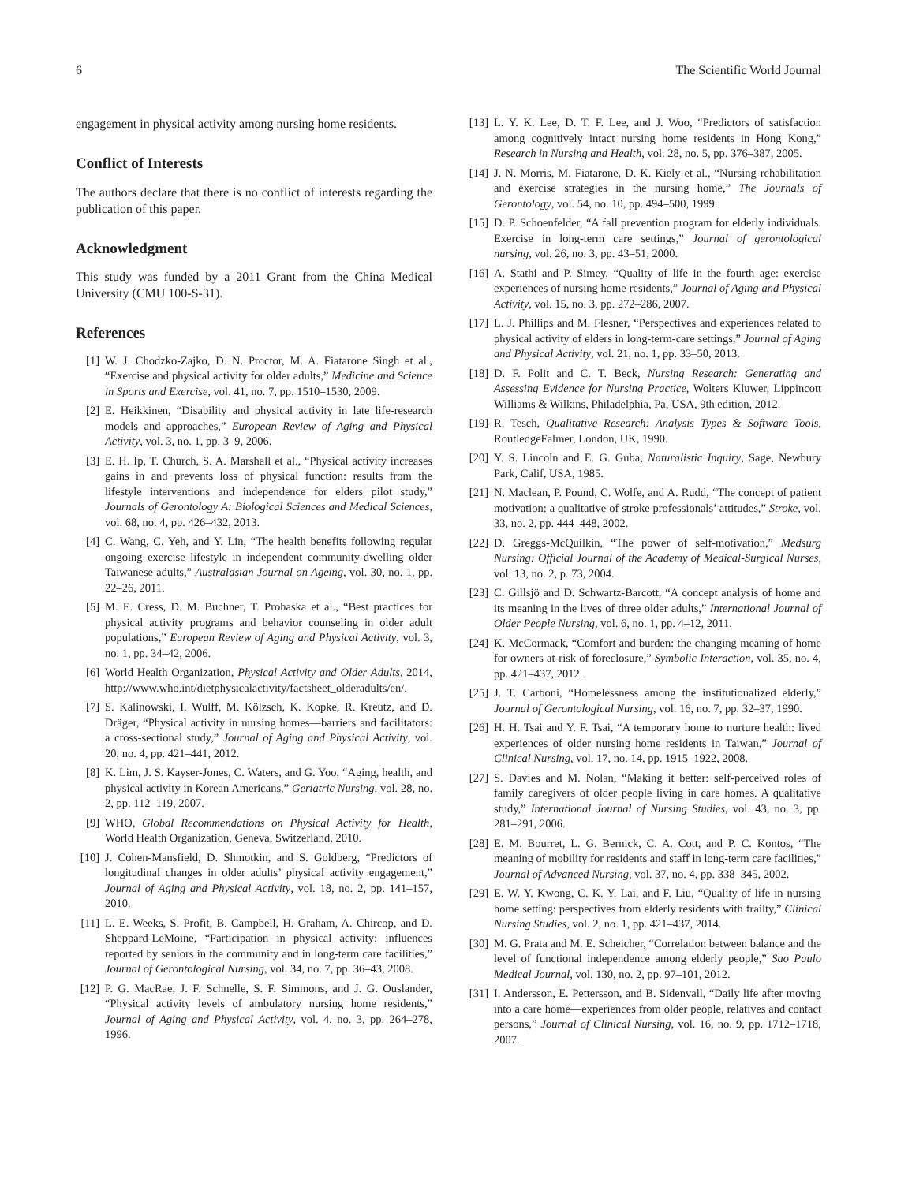6 The Scientific World Journal
engagement in physical activity among nursing home residents.
Conflict of Interests
The authors declare that there is no conflict of interests regarding the publication of this paper.
Acknowledgment
This study was funded by a 2011 Grant from the China Medical University (CMU 100-S-31).
References
[1] W. J. Chodzko-Zajko, D. N. Proctor, M. A. Fiatarone Singh et al., “Exercise and physical activity for older adults,” Medicine and Science in Sports and Exercise, vol. 41, no. 7, pp. 1510–1530, 2009.
[2] E. Heikkinen, “Disability and physical activity in late life-research models and approaches,” European Review of Aging and Physical Activity, vol. 3, no. 1, pp. 3–9, 2006.
[3] E. H. Ip, T. Church, S. A. Marshall et al., “Physical activity increases gains in and prevents loss of physical function: results from the lifestyle interventions and independence for elders pilot study,” Journals of Gerontology A: Biological Sciences and Medical Sciences, vol. 68, no. 4, pp. 426–432, 2013.
[4] C. Wang, C. Yeh, and Y. Lin, “The health benefits following regular ongoing exercise lifestyle in independent community-dwelling older Taiwanese adults,” Australasian Journal on Ageing, vol. 30, no. 1, pp. 22–26, 2011.
[5] M. E. Cress, D. M. Buchner, T. Prohaska et al., “Best practices for physical activity programs and behavior counseling in older adult populations,” European Review of Aging and Physical Activity, vol. 3, no. 1, pp. 34–42, 2006.
[6] World Health Organization, Physical Activity and Older Adults, 2014, http://www.who.int/dietphysicalactivity/factsheet_olderadults/en/.
[7] S. Kalinowski, I. Wulff, M. Kölzsch, K. Kopke, R. Kreutz, and D. Dräger, “Physical activity in nursing homes—barriers and facilitators: a cross-sectional study,” Journal of Aging and Physical Activity, vol. 20, no. 4, pp. 421–441, 2012.
[8] K. Lim, J. S. Kayser-Jones, C. Waters, and G. Yoo, “Aging, health, and physical activity in Korean Americans,” Geriatric Nursing, vol. 28, no. 2, pp. 112–119, 2007.
[9] WHO, Global Recommendations on Physical Activity for Health, World Health Organization, Geneva, Switzerland, 2010.
[10] J. Cohen-Mansfield, D. Shmotkin, and S. Goldberg, “Predictors of longitudinal changes in older adults’ physical activity engagement,” Journal of Aging and Physical Activity, vol. 18, no. 2, pp. 141–157, 2010.
[11] L. E. Weeks, S. Profit, B. Campbell, H. Graham, A. Chircop, and D. Sheppard-LeMoine, “Participation in physical activity: influences reported by seniors in the community and in long-term care facilities,” Journal of Gerontological Nursing, vol. 34, no. 7, pp. 36–43, 2008.
[12] P. G. MacRae, J. F. Schnelle, S. F. Simmons, and J. G. Ouslander, “Physical activity levels of ambulatory nursing home residents,” Journal of Aging and Physical Activity, vol. 4, no. 3, pp. 264–278, 1996.
[13] L. Y. K. Lee, D. T. F. Lee, and J. Woo, “Predictors of satisfaction among cognitively intact nursing home residents in Hong Kong,” Research in Nursing and Health, vol. 28, no. 5, pp. 376–387, 2005.
[14] J. N. Morris, M. Fiatarone, D. K. Kiely et al., “Nursing rehabilitation and exercise strategies in the nursing home,” The Journals of Gerontology, vol. 54, no. 10, pp. 494–500, 1999.
[15] D. P. Schoenfelder, “A fall prevention program for elderly individuals. Exercise in long-term care settings,” Journal of gerontological nursing, vol. 26, no. 3, pp. 43–51, 2000.
[16] A. Stathi and P. Simey, “Quality of life in the fourth age: exercise experiences of nursing home residents,” Journal of Aging and Physical Activity, vol. 15, no. 3, pp. 272–286, 2007.
[17] L. J. Phillips and M. Flesner, “Perspectives and experiences related to physical activity of elders in long-term-care settings,” Journal of Aging and Physical Activity, vol. 21, no. 1, pp. 33–50, 2013.
[18] D. F. Polit and C. T. Beck, Nursing Research: Generating and Assessing Evidence for Nursing Practice, Wolters Kluwer, Lippincott Williams & Wilkins, Philadelphia, Pa, USA, 9th edition, 2012.
[19] R. Tesch, Qualitative Research: Analysis Types & Software Tools, RoutledgeFalmer, London, UK, 1990.
[20] Y. S. Lincoln and E. G. Guba, Naturalistic Inquiry, Sage, Newbury Park, Calif, USA, 1985.
[21] N. Maclean, P. Pound, C. Wolfe, and A. Rudd, “The concept of patient motivation: a qualitative of stroke professionals’ attitudes,” Stroke, vol. 33, no. 2, pp. 444–448, 2002.
[22] D. Greggs-McQuilkin, “The power of self-motivation,” Medsurg Nursing: Official Journal of the Academy of Medical-Surgical Nurses, vol. 13, no. 2, p. 73, 2004.
[23] C. Gillsjö and D. Schwartz-Barcott, “A concept analysis of home and its meaning in the lives of three older adults,” International Journal of Older People Nursing, vol. 6, no. 1, pp. 4–12, 2011.
[24] K. McCormack, “Comfort and burden: the changing meaning of home for owners at-risk of foreclosure,” Symbolic Interaction, vol. 35, no. 4, pp. 421–437, 2012.
[25] J. T. Carboni, “Homelessness among the institutionalized elderly,” Journal of Gerontological Nursing, vol. 16, no. 7, pp. 32–37, 1990.
[26] H. H. Tsai and Y. F. Tsai, “A temporary home to nurture health: lived experiences of older nursing home residents in Taiwan,” Journal of Clinical Nursing, vol. 17, no. 14, pp. 1915–1922, 2008.
[27] S. Davies and M. Nolan, “Making it better: self-perceived roles of family caregivers of older people living in care homes. A qualitative study,” International Journal of Nursing Studies, vol. 43, no. 3, pp. 281–291, 2006.
[28] E. M. Bourret, L. G. Bernick, C. A. Cott, and P. C. Kontos, “The meaning of mobility for residents and staff in long-term care facilities,” Journal of Advanced Nursing, vol. 37, no. 4, pp. 338–345, 2002.
[29] E. W. Y. Kwong, C. K. Y. Lai, and F. Liu, “Quality of life in nursing home setting: perspectives from elderly residents with frailty,” Clinical Nursing Studies, vol. 2, no. 1, pp. 421–437, 2014.
[30] M. G. Prata and M. E. Scheicher, “Correlation between balance and the level of functional independence among elderly people,” Sao Paulo Medical Journal, vol. 130, no. 2, pp. 97–101, 2012.
[31] I. Andersson, E. Pettersson, and B. Sidenvall, “Daily life after moving into a care home—experiences from older people, relatives and contact persons,” Journal of Clinical Nursing, vol. 16, no. 9, pp. 1712–1718, 2007.